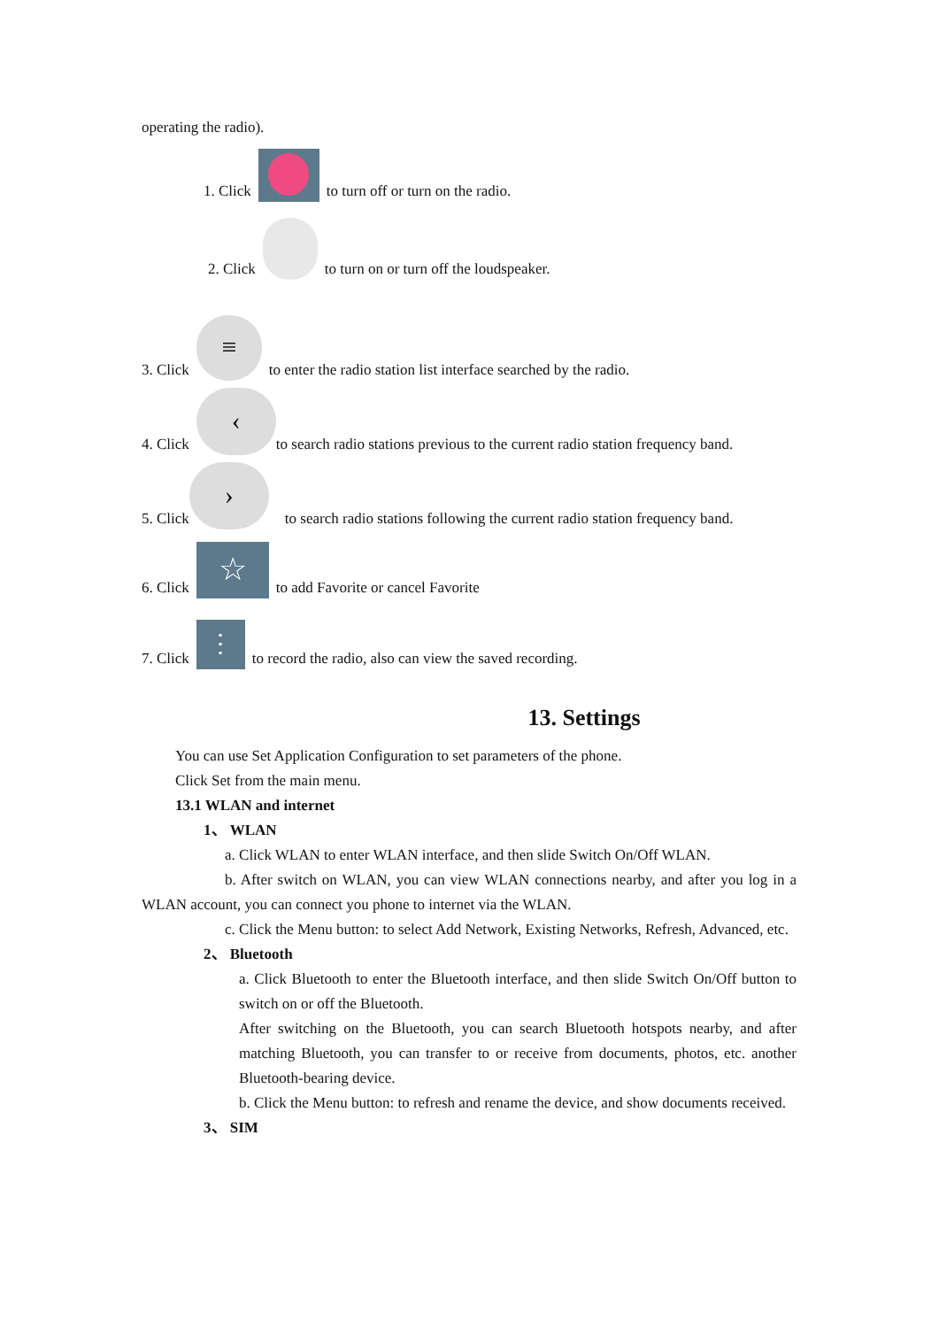operating the radio).
1. Click to turn off or turn on the radio.
2. Click to turn on or turn off the loudspeaker.
3. Click ≡ to enter the radio station list interface searched by the radio.
4. Click ‹ to search radio stations previous to the current radio station frequency band.
5. Click › to search radio stations following the current radio station frequency band.
6. Click ☆ to add Favorite or cancel Favorite
7. Click ⋮ to record the radio, also can view the saved recording.
13. Settings
You can use Set Application Configuration to set parameters of the phone.
Click Set from the main menu.
13.1 WLAN and internet
1、 WLAN
a. Click WLAN to enter WLAN interface, and then slide Switch On/Off WLAN.
b. After switch on WLAN, you can view WLAN connections nearby, and after you log in a WLAN account, you can connect you phone to internet via the WLAN.
c. Click the Menu button: to select Add Network, Existing Networks, Refresh, Advanced, etc.
2、 Bluetooth
a. Click Bluetooth to enter the Bluetooth interface, and then slide Switch On/Off button to switch on or off the Bluetooth.
After switching on the Bluetooth, you can search Bluetooth hotspots nearby, and after matching Bluetooth, you can transfer to or receive from documents, photos, etc. another Bluetooth-bearing device.
b. Click the Menu button: to refresh and rename the device, and show documents received.
3、 SIM